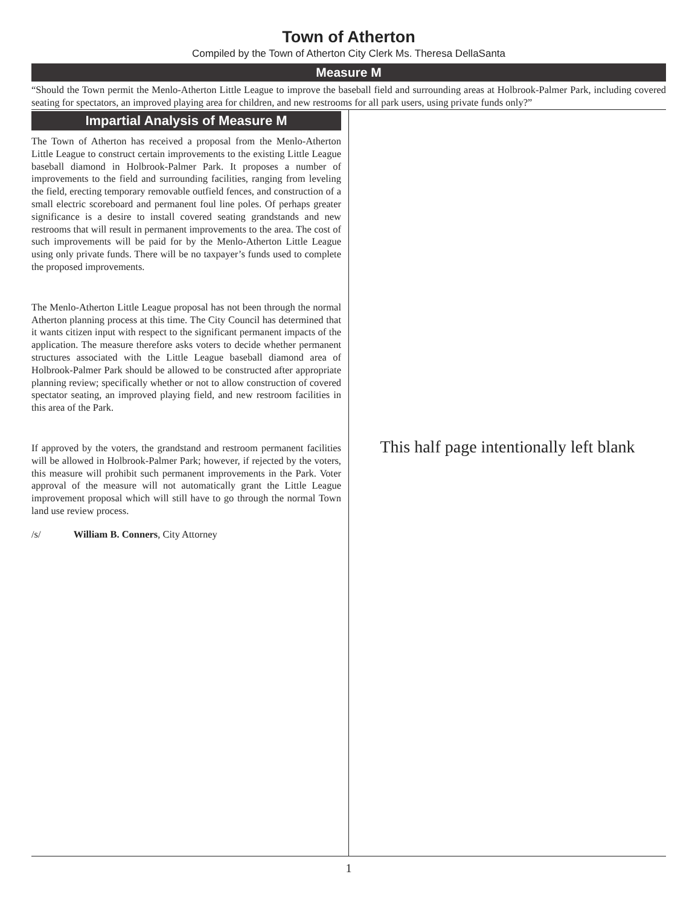Town of Atherton
Compiled by the Town of Atherton City Clerk Ms. Theresa DellaSanta
Measure M
“Should the Town permit the Menlo-Atherton Little League to improve the baseball field and surrounding areas at Holbrook-Palmer Park, including covered seating for spectators, an improved playing area for children, and new restrooms for all park users, using private funds only?”
Impartial Analysis of Measure M
The Town of Atherton has received a proposal from the Menlo-Atherton Little League to construct certain improvements to the existing Little League baseball diamond in Holbrook-Palmer Park. It proposes a number of improvements to the field and surrounding facilities, ranging from leveling the field, erecting temporary removable outfield fences, and construction of a small electric scoreboard and permanent foul line poles. Of perhaps greater significance is a desire to install covered seating grandstands and new restrooms that will result in permanent improvements to the area. The cost of such improvements will be paid for by the Menlo-Atherton Little League using only private funds. There will be no taxpayer’s funds used to complete the proposed improvements.
The Menlo-Atherton Little League proposal has not been through the normal Atherton planning process at this time. The City Council has determined that it wants citizen input with respect to the significant permanent impacts of the application. The measure therefore asks voters to decide whether permanent structures associated with the Little League baseball diamond area of Holbrook-Palmer Park should be allowed to be constructed after appropriate planning review; specifically whether or not to allow construction of covered spectator seating, an improved playing field, and new restroom facilities in this area of the Park.
If approved by the voters, the grandstand and restroom permanent facilities will be allowed in Holbrook-Palmer Park; however, if rejected by the voters, this measure will prohibit such permanent improvements in the Park. Voter approval of the measure will not automatically grant the Little League improvement proposal which will still have to go through the normal Town land use review process.
/s/ William B. Conners, City Attorney
This half page intentionally left blank
1